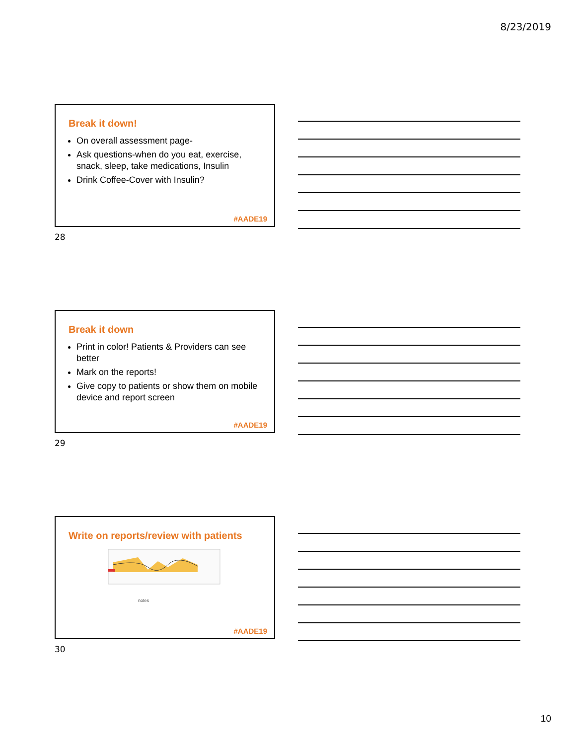8/23/2019
Break it down!
On overall assessment page-
Ask questions-when do you eat, exercise, snack, sleep, take medications, Insulin
Drink Coffee-Cover with Insulin?
#AADE19
28
Break it down
Print in color! Patients & Providers can see better
Mark on the reports!
Give copy to patients or show them on mobile device and report screen
#AADE19
29
Write on reports/review with patients
notes
#AADE19
30
10